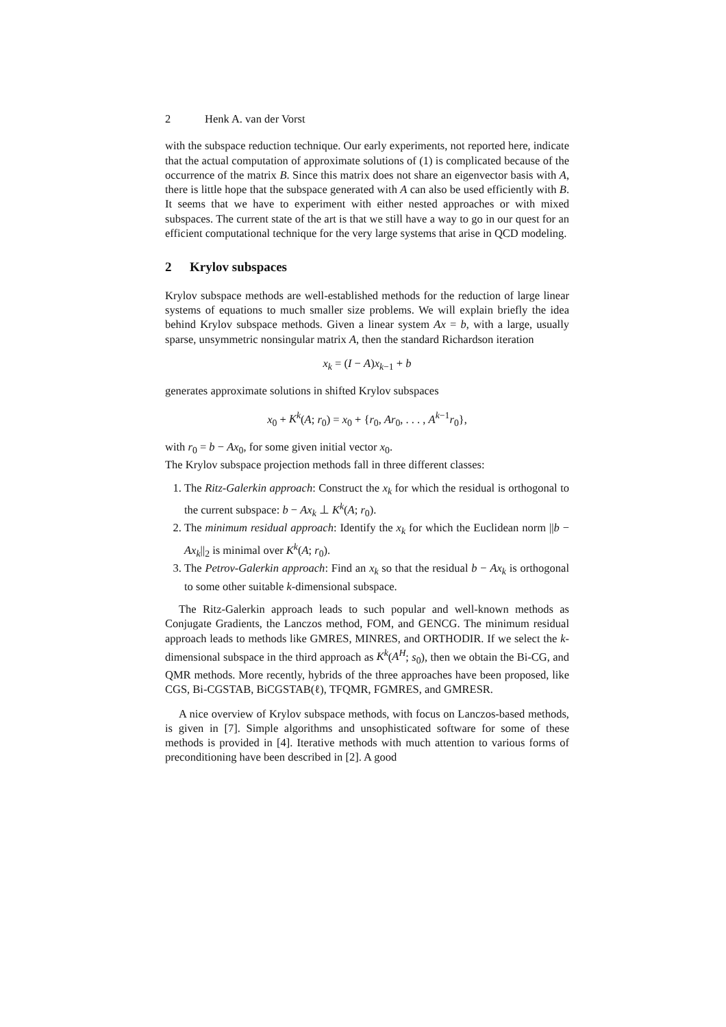2 Henk A. van der Vorst
with the subspace reduction technique. Our early experiments, not reported here, indicate that the actual computation of approximate solutions of (1) is complicated because of the occurrence of the matrix B. Since this matrix does not share an eigenvector basis with A, there is little hope that the subspace generated with A can also be used efficiently with B. It seems that we have to experiment with either nested approaches or with mixed subspaces. The current state of the art is that we still have a way to go in our quest for an efficient computational technique for the very large systems that arise in QCD modeling.
2 Krylov subspaces
Krylov subspace methods are well-established methods for the reduction of large linear systems of equations to much smaller size problems. We will explain briefly the idea behind Krylov subspace methods. Given a linear system Ax = b, with a large, usually sparse, unsymmetric nonsingular matrix A, then the standard Richardson iteration
x<sub>k</sub> = (I − A)x<sub>k−1</sub> + b
generates approximate solutions in shifted Krylov subspaces
x<sub>0</sub> + K<sup>k</sup>(A; r<sub>0</sub>) = x<sub>0</sub> + {r<sub>0</sub>, Ar<sub>0</sub>, . . . , A<sup>k−1</sup>r<sub>0</sub>},
with r<sub>0</sub> = b − Ax<sub>0</sub>, for some given initial vector x<sub>0</sub>.
The Krylov subspace projection methods fall in three different classes:
1. The Ritz-Galerkin approach: Construct the x<sub>k</sub> for which the residual is orthogonal to the current subspace: b − Ax<sub>k</sub> ⊥ K<sup>k</sup>(A; r<sub>0</sub>).
2. The minimum residual approach: Identify the x<sub>k</sub> for which the Euclidean norm ||b − Ax<sub>k</sub>||<sub>2</sub> is minimal over K<sup>k</sup>(A; r<sub>0</sub>).
3. The Petrov-Galerkin approach: Find an x<sub>k</sub> so that the residual b − Ax<sub>k</sub> is orthogonal to some other suitable k-dimensional subspace.
The Ritz-Galerkin approach leads to such popular and well-known methods as Conjugate Gradients, the Lanczos method, FOM, and GENCG. The minimum residual approach leads to methods like GMRES, MINRES, and ORTHODIR. If we select the k-dimensional subspace in the third approach as K<sup>k</sup>(A<sup>H</sup>; s<sub>0</sub>), then we obtain the Bi-CG, and QMR methods. More recently, hybrids of the three approaches have been proposed, like CGS, Bi-CGSTAB, BiCGSTAB(ℓ), TFQMR, FGMRES, and GMRESR.
A nice overview of Krylov subspace methods, with focus on Lanczos-based methods, is given in [7]. Simple algorithms and unsophisticated software for some of these methods is provided in [4]. Iterative methods with much attention to various forms of preconditioning have been described in [2]. A good